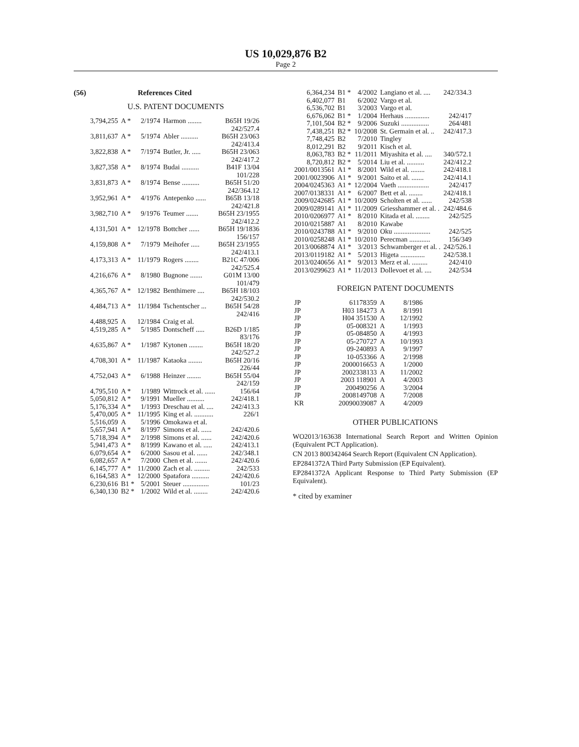US 10,029,876 B2
Page 2
(56) References Cited
U.S. PATENT DOCUMENTS
| 3,794,255 | A * | 2/1974 | Harmon ........ | B65H 19/26 242/527.4 |
| 3,811,637 | A * | 5/1974 | Abler .......... | B65H 23/063 242/413.4 |
| 3,822,838 | A * | 7/1974 | Butler, Jr. ..... | B65H 23/063 242/417.2 |
| 3,827,358 | A * | 8/1974 | Budai .......... | B41F 13/04 101/228 |
| 3,831,873 | A * | 8/1974 | Bense .......... | B65H 51/20 242/364.12 |
| 3,952,961 | A * | 4/1976 | Antepenko ...... | B65B 13/18 242/421.8 |
| 3,982,710 | A * | 9/1976 | Teumer ....... | B65H 23/1955 242/412.2 |
| 4,131,501 | A * | 12/1978 | Bottcher ...... | B65H 19/1836 156/157 |
| 4,159,808 | A * | 7/1979 | Meihofer ..... | B65H 23/1955 242/413.1 |
| 4,173,313 | A * | 11/1979 | Rogers ........ | B21C 47/006 242/525.4 |
| 4,216,676 | A * | 8/1980 | Bugnone ....... | G01M 13/00 101/479 |
| 4,365,767 | A * | 12/1982 | Benthimere .... | B65H 18/103 242/530.2 |
| 4,484,713 | A * | 11/1984 | Tschentscher ... | B65H 54/28 242/416 |
| 4,488,925 | A | 12/1984 | Craig et al. | |
| 4,519,285 | A * | 5/1985 | Dontscheff ..... | B26D 1/185 83/176 |
| 4,635,867 | A * | 1/1987 | Kytonen ........ | B65H 18/20 242/527.2 |
| 4,708,301 | A * | 11/1987 | Kataoka ........ | B65H 20/16 226/44 |
| 4,752,043 | A * | 6/1988 | Heinzer ........ | B65H 55/04 242/159 |
| 4,795,510 | A * | 1/1989 | Wittrock et al. ...... | 156/64 |
| 5,050,812 | A * | 9/1991 | Mueller .......... | 242/418.1 |
| 5,176,334 | A * | 1/1993 | Dreschau et al. .... | 242/413.3 |
| 5,470,005 | A * | 11/1995 | King et al. ........... | 226/1 |
| 5,516,059 | A | 5/1996 | Omokawa et al. | |
| 5,657,941 | A * | 8/1997 | Simons et al. ...... | 242/420.6 |
| 5,718,394 | A * | 2/1998 | Simons et al. ...... | 242/420.6 |
| 5,941,473 | A * | 8/1999 | Kawano et al. ..... | 242/413.1 |
| 6,079,654 | A * | 6/2000 | Sasou et al. ...... | 242/348.1 |
| 6,082,657 | A * | 7/2000 | Chen et al. ....... | 242/420.6 |
| 6,145,777 | A * | 11/2000 | Zach et al. ......... | 242/533 |
| 6,164,583 | A * | 12/2000 | Spatafora .......... | 242/420.6 |
| 6,230,616 | B1 * | 5/2001 | Steuer ............... | 101/23 |
| 6,340,130 | B2 * | 1/2002 | Wild et al. ........ | 242/420.6 |
| 6,364,234 | B1 * | 4/2002 | Langiano et al. .... | 242/334.3 |
| 6,402,077 | B1 | 6/2002 | Vargo et al. | |
| 6,536,702 | B1 | 3/2003 | Vargo et al. | |
| 6,676,062 | B1 * | 1/2004 | Herhaus .............. | 242/417 |
| 7,101,504 | B2 * | 9/2006 | Suzuki ................ | 264/481 |
| 7,438,251 | B2 * | 10/2008 | St. Germain et al. .. | 242/417.3 |
| 7,748,425 | B2 | 7/2010 | Tingley | |
| 8,012,291 | B2 | 9/2011 | Kisch et al. | |
| 8,063,783 | B2 * | 11/2011 | Miyashita et al. .... | 340/572.1 |
| 8,720,812 | B2 * | 5/2014 | Liu et al. .......... | 242/412.2 |
| 2001/0013561 | A1 * | 8/2001 | Wild et al. ........ | 242/418.1 |
| 2001/0023906 | A1 * | 9/2001 | Saito et al. ....... | 242/414.1 |
| 2004/0245363 | A1 * | 12/2004 | Vaeth .................. | 242/417 |
| 2007/0138331 | A1 * | 6/2007 | Bett et al. ........ | 242/418.1 |
| 2009/0242685 | A1 * | 10/2009 | Scholten et al. ...... | 242/538 |
| 2009/0289141 | A1 * | 11/2009 | Griesshammer et al. . | 242/484.6 |
| 2010/0206977 | A1 * | 8/2010 | Kitada et al. ........ | 242/525 |
| 2010/0215887 | A1 | 8/2010 | Kawabe | |
| 2010/0243788 | A1 * | 9/2010 | Oku ..................... | 242/525 |
| 2010/0258248 | A1 * | 10/2010 | Perecman ............ | 156/349 |
| 2013/0068874 | A1 * | 3/2013 | Schwamberger et al. . | 242/526.1 |
| 2013/0119182 | A1 * | 5/2013 | Higeta .............. | 242/538.1 |
| 2013/0240656 | A1 * | 9/2013 | Merz et al. ......... | 242/410 |
| 2013/0299623 | A1 * | 11/2013 | Dollevoet et al. .... | 242/534 |
FOREIGN PATENT DOCUMENTS
| JP | 61178359 | A | 8/1986 |
| JP | H03 184273 | A | 8/1991 |
| JP | H04 351530 | A | 12/1992 |
| JP | 05-008321 | A | 1/1993 |
| JP | 05-084850 | A | 4/1993 |
| JP | 05-270727 | A | 10/1993 |
| JP | 09-240893 | A | 9/1997 |
| JP | 10-053366 | A | 2/1998 |
| JP | 2000016653 | A | 1/2000 |
| JP | 2002338133 | A | 11/2002 |
| JP | 2003 118901 | A | 4/2003 |
| JP | 200490256 | A | 3/2004 |
| JP | 2008149708 | A | 7/2008 |
| KR | 20090039087 | A | 4/2009 |
OTHER PUBLICATIONS
WO2013/163638 International Search Report and Written Opinion (Equivalent PCT Application).
CN 2013 800342464 Search Report (Equivalent CN Application).
EP2841372A Third Party Submission (EP Equivalent).
EP2841372A Applicant Response to Third Party Submission (EP Equivalent).
* cited by examiner